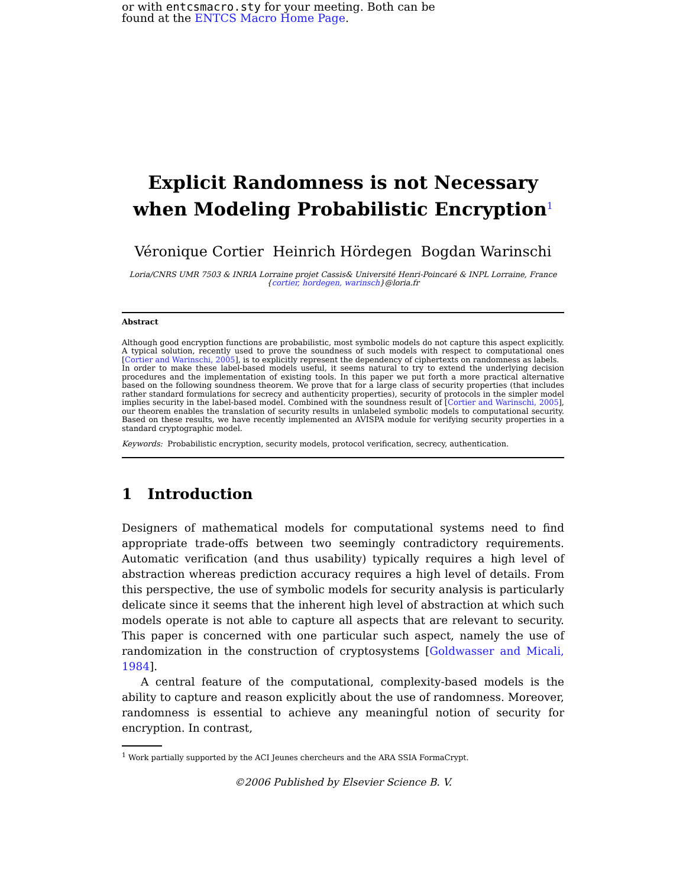or with entcsmacro.sty for your meeting. Both can be
found at the ENTCS Macro Home Page.
Explicit Randomness is not Necessary when Modeling Probabilistic Encryption<sup>1</sup>
Véronique Cortier Heinrich Hördegen Bogdan Warinschi
Loria/CNRS UMR 7503 & INRIA Lorraine projet Cassis& Université Henri-Poincaré & INPL Lorraine, France
{cortier, hordegen, warinsch}@loria.fr
Abstract
Although good encryption functions are probabilistic, most symbolic models do not capture this aspect explicitly. A typical solution, recently used to prove the soundness of such models with respect to computational ones [Cortier and Warinschi, 2005], is to explicitly represent the dependency of ciphertexts on randomness as labels.
In order to make these label-based models useful, it seems natural to try to extend the underlying decision procedures and the implementation of existing tools. In this paper we put forth a more practical alternative based on the following soundness theorem. We prove that for a large class of security properties (that includes rather standard formulations for secrecy and authenticity properties), security of protocols in the simpler model implies security in the label-based model. Combined with the soundness result of [Cortier and Warinschi, 2005], our theorem enables the translation of security results in unlabeled symbolic models to computational security. Based on these results, we have recently implemented an AVISPA module for verifying security properties in a standard cryptographic model.
Keywords: Probabilistic encryption, security models, protocol verification, secrecy, authentication.
1 Introduction
Designers of mathematical models for computational systems need to find appropriate trade-offs between two seemingly contradictory requirements. Automatic verification (and thus usability) typically requires a high level of abstraction whereas prediction accuracy requires a high level of details. From this perspective, the use of symbolic models for security analysis is particularly delicate since it seems that the inherent high level of abstraction at which such models operate is not able to capture all aspects that are relevant to security. This paper is concerned with one particular such aspect, namely the use of randomization in the construction of cryptosystems [Goldwasser and Micali, 1984].
A central feature of the computational, complexity-based models is the ability to capture and reason explicitly about the use of randomness. Moreover, randomness is essential to achieve any meaningful notion of security for encryption. In contrast,
<sup>1</sup> Work partially supported by the ACI Jeunes chercheurs and the ARA SSIA FormaCrypt.
©2006 Published by Elsevier Science B. V.